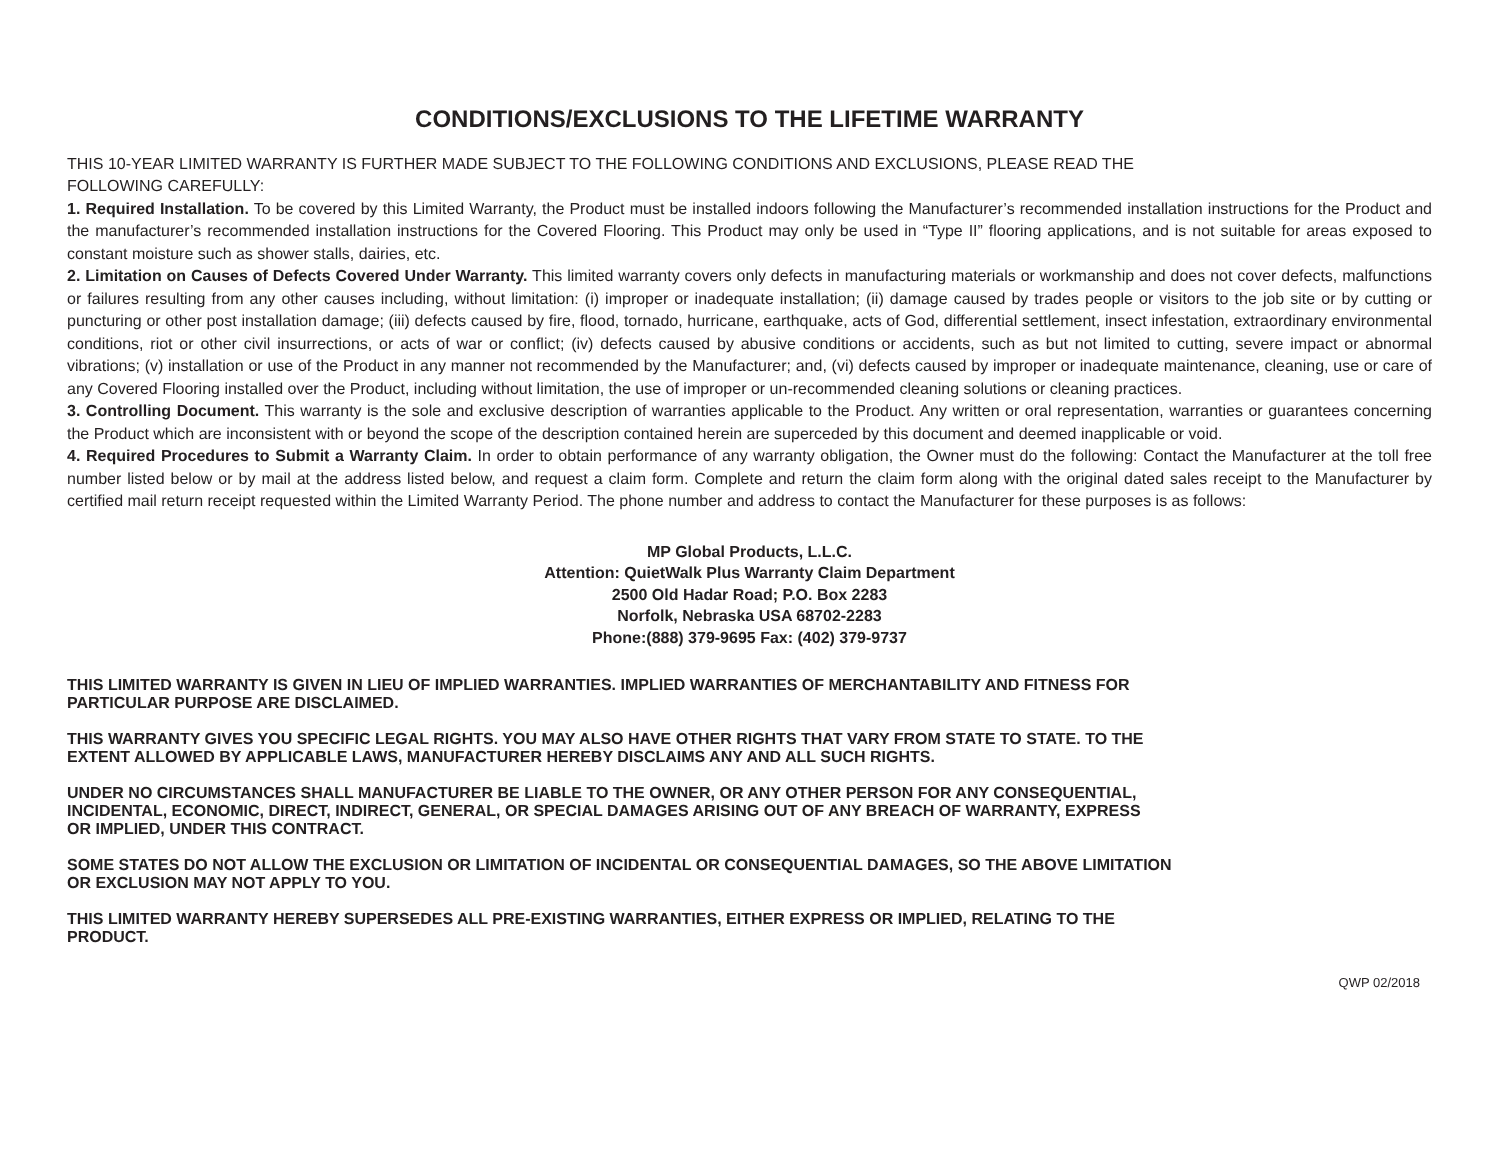CONDITIONS/EXCLUSIONS TO THE LIFETIME WARRANTY
THIS 10-YEAR LIMITED WARRANTY IS FURTHER MADE SUBJECT TO THE FOLLOWING CONDITIONS AND EXCLUSIONS, PLEASE READ THE
FOLLOWING CAREFULLY:
1. Required Installation. To be covered by this Limited Warranty, the Product must be installed indoors following the Manufacturer’s recommended installation instructions for the Product and the manufacturer’s recommended installation instructions for the Covered Flooring. This Product may only be used in “Type II” flooring applications, and is not suitable for areas exposed to constant moisture such as shower stalls, dairies, etc.
2. Limitation on Causes of Defects Covered Under Warranty. This limited warranty covers only defects in manufacturing materials or workmanship and does not cover defects, malfunctions or failures resulting from any other causes including, without limitation: (i) improper or inadequate installation; (ii) damage caused by trades people or visitors to the job site or by cutting or puncturing or other post installation damage; (iii) defects caused by fire, flood, tornado, hurricane, earthquake, acts of God, differential settlement, insect infestation, extraordinary environmental conditions, riot or other civil insurrections, or acts of war or conflict; (iv) defects caused by abusive conditions or accidents, such as but not limited to cutting, severe impact or abnormal vibrations; (v) installation or use of the Product in any manner not recommended by the Manufacturer; and, (vi) defects caused by improper or inadequate maintenance, cleaning, use or care of any Covered Flooring installed over the Product, including without limitation, the use of improper or un-recommended cleaning solutions or cleaning practices.
3. Controlling Document. This warranty is the sole and exclusive description of warranties applicable to the Product. Any written or oral representation, warranties or guarantees concerning the Product which are inconsistent with or beyond the scope of the description contained herein are superceded by this document and deemed inapplicable or void.
4. Required Procedures to Submit a Warranty Claim. In order to obtain performance of any warranty obligation, the Owner must do the following: Contact the Manufacturer at the toll free number listed below or by mail at the address listed below, and request a claim form. Complete and return the claim form along with the original dated sales receipt to the Manufacturer by certified mail return receipt requested within the Limited Warranty Period. The phone number and address to contact the Manufacturer for these purposes is as follows:
MP Global Products, L.L.C.
Attention: QuietWalk Plus Warranty Claim Department
2500 Old Hadar Road; P.O. Box 2283
Norfolk, Nebraska USA 68702-2283
Phone:(888) 379-9695 Fax: (402) 379-9737
THIS LIMITED WARRANTY IS GIVEN IN LIEU OF IMPLIED WARRANTIES. IMPLIED WARRANTIES OF MERCHANTABILITY AND FITNESS FOR
PARTICULAR PURPOSE ARE DISCLAIMED.
THIS WARRANTY GIVES YOU SPECIFIC LEGAL RIGHTS. YOU MAY ALSO HAVE OTHER RIGHTS THAT VARY FROM STATE TO STATE. TO THE
EXTENT ALLOWED BY APPLICABLE LAWS, MANUFACTURER HEREBY DISCLAIMS ANY AND ALL SUCH RIGHTS.
UNDER NO CIRCUMSTANCES SHALL MANUFACTURER BE LIABLE TO THE OWNER, OR ANY OTHER PERSON FOR ANY CONSEQUENTIAL,
INCIDENTAL, ECONOMIC, DIRECT, INDIRECT, GENERAL, OR SPECIAL DAMAGES ARISING OUT OF ANY BREACH OF WARRANTY, EXPRESS
OR IMPLIED, UNDER THIS CONTRACT.
SOME STATES DO NOT ALLOW THE EXCLUSION OR LIMITATION OF INCIDENTAL OR CONSEQUENTIAL DAMAGES, SO THE ABOVE LIMITATION
OR EXCLUSION MAY NOT APPLY TO YOU.
THIS LIMITED WARRANTY HEREBY SUPERSEDES ALL PRE-EXISTING WARRANTIES, EITHER EXPRESS OR IMPLIED, RELATING TO THE
PRODUCT.
QWP 02/2018